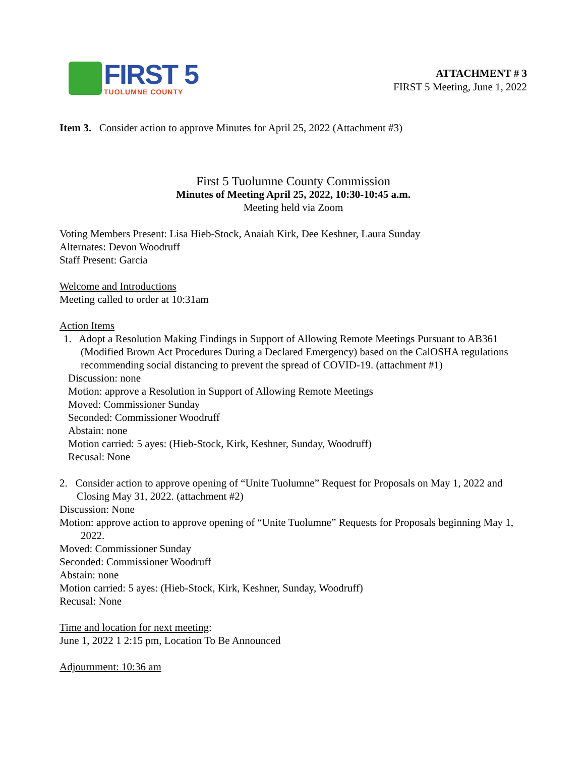FIRST 5
TUOLUMNE COUNTY
ATTACHMENT # 3
FIRST 5 Meeting, June 1, 2022
Item 3. Consider action to approve Minutes for April 25, 2022 (Attachment #3)
First 5 Tuolumne County Commission
Minutes of Meeting April 25, 2022, 10:30-10:45 a.m.
Meeting held via Zoom
Voting Members Present: Lisa Hieb-Stock, Anaiah Kirk, Dee Keshner, Laura Sunday
Alternates: Devon Woodruff
Staff Present: Garcia
Welcome and Introductions
Meeting called to order at 10:31am
Action Items
1. Adopt a Resolution Making Findings in Support of Allowing Remote Meetings Pursuant to AB361 (Modified Brown Act Procedures During a Declared Emergency) based on the CalOSHA regulations recommending social distancing to prevent the spread of COVID-19. (attachment #1)
Discussion: none
Motion: approve a Resolution in Support of Allowing Remote Meetings
Moved: Commissioner Sunday
Seconded: Commissioner Woodruff
Abstain: none
Motion carried: 5 ayes: (Hieb-Stock, Kirk, Keshner, Sunday, Woodruff)
Recusal: None
2. Consider action to approve opening of “Unite Tuolumne” Request for Proposals on May 1, 2022 and Closing May 31, 2022. (attachment #2)
Discussion: None
Motion: approve action to approve opening of “Unite Tuolumne” Requests for Proposals beginning May 1, 2022.
Moved: Commissioner Sunday
Seconded: Commissioner Woodruff
Abstain: none
Motion carried: 5 ayes: (Hieb-Stock, Kirk, Keshner, Sunday, Woodruff)
Recusal: None
Time and location for next meeting:
June 1, 2022 1 2:15 pm, Location To Be Announced
Adjournment: 10:36 am